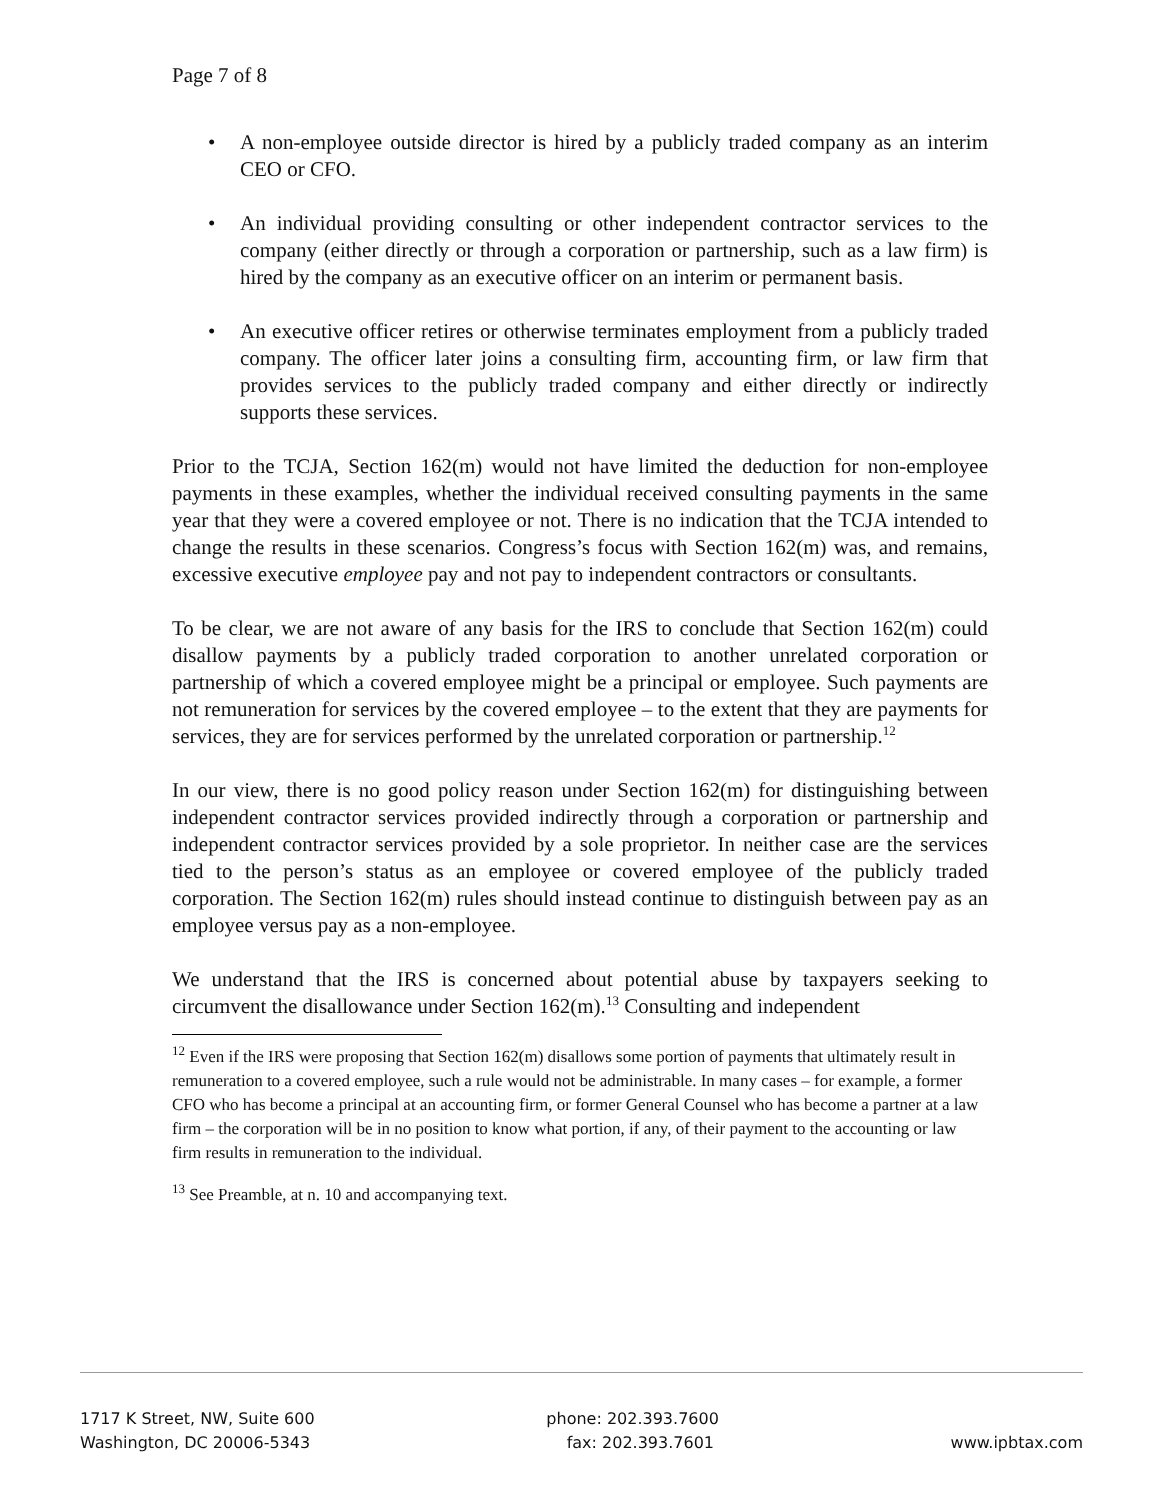Page 7 of 8
• A non-employee outside director is hired by a publicly traded company as an interim CEO or CFO.
• An individual providing consulting or other independent contractor services to the company (either directly or through a corporation or partnership, such as a law firm) is hired by the company as an executive officer on an interim or permanent basis.
• An executive officer retires or otherwise terminates employment from a publicly traded company. The officer later joins a consulting firm, accounting firm, or law firm that provides services to the publicly traded company and either directly or indirectly supports these services.
Prior to the TCJA, Section 162(m) would not have limited the deduction for non-employee payments in these examples, whether the individual received consulting payments in the same year that they were a covered employee or not. There is no indication that the TCJA intended to change the results in these scenarios. Congress’s focus with Section 162(m) was, and remains, excessive executive employee pay and not pay to independent contractors or consultants.
To be clear, we are not aware of any basis for the IRS to conclude that Section 162(m) could disallow payments by a publicly traded corporation to another unrelated corporation or partnership of which a covered employee might be a principal or employee. Such payments are not remuneration for services by the covered employee – to the extent that they are payments for services, they are for services performed by the unrelated corporation or partnership.<sup>12</sup>
In our view, there is no good policy reason under Section 162(m) for distinguishing between independent contractor services provided indirectly through a corporation or partnership and independent contractor services provided by a sole proprietor. In neither case are the services tied to the person’s status as an employee or covered employee of the publicly traded corporation. The Section 162(m) rules should instead continue to distinguish between pay as an employee versus pay as a non-employee.
We understand that the IRS is concerned about potential abuse by taxpayers seeking to circumvent the disallowance under Section 162(m).<sup>13</sup> Consulting and independent
<sup>12</sup> Even if the IRS were proposing that Section 162(m) disallows some portion of payments that ultimately result in remuneration to a covered employee, such a rule would not be administrable. In many cases – for example, a former CFO who has become a principal at an accounting firm, or former General Counsel who has become a partner at a law firm – the corporation will be in no position to know what portion, if any, of their payment to the accounting or law firm results in remuneration to the individual.
<sup>13</sup> See Preamble, at n. 10 and accompanying text.
1717 K Street, NW, Suite 600
Washington, DC 20006-5343
phone: 202.393.7600
fax: 202.393.7601
www.ipbtax.com